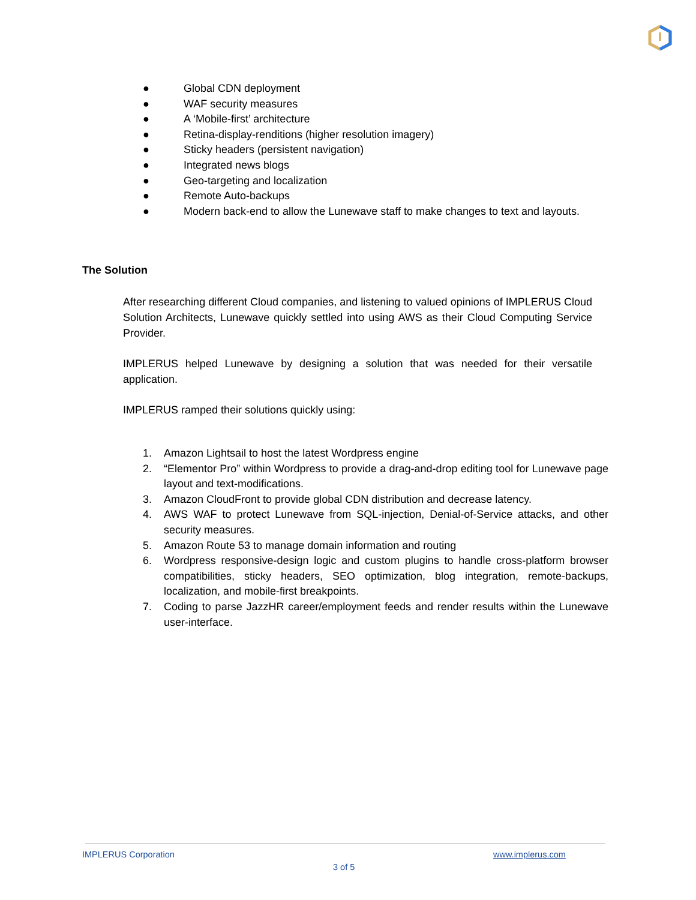● Global CDN deployment
● WAF security measures
● A ‘Mobile-first’ architecture
● Retina-display-renditions (higher resolution imagery)
● Sticky headers (persistent navigation)
● Integrated news blogs
● Geo-targeting and localization
● Remote Auto-backups
● Modern back-end to allow the Lunewave staff to make changes to text and layouts.
The Solution
After researching different Cloud companies, and listening to valued opinions of IMPLERUS Cloud Solution Architects, Lunewave quickly settled into using AWS as their Cloud Computing Service Provider.
IMPLERUS helped Lunewave by designing a solution that was needed for their versatile application.
IMPLERUS ramped their solutions quickly using:
1. Amazon Lightsail to host the latest Wordpress engine
2. “Elementor Pro” within Wordpress to provide a drag-and-drop editing tool for Lunewave page layout and text-modifications.
3. Amazon CloudFront to provide global CDN distribution and decrease latency.
4. AWS WAF to protect Lunewave from SQL-injection, Denial-of-Service attacks, and other security measures.
5. Amazon Route 53 to manage domain information and routing
6. Wordpress responsive-design logic and custom plugins to handle cross-platform browser compatibilities, sticky headers, SEO optimization, blog integration, remote-backups, localization, and mobile-first breakpoints.
7. Coding to parse JazzHR career/employment feeds and render results within the Lunewave user-interface.
IMPLERUS Corporation www.implerus.com
3 of 5